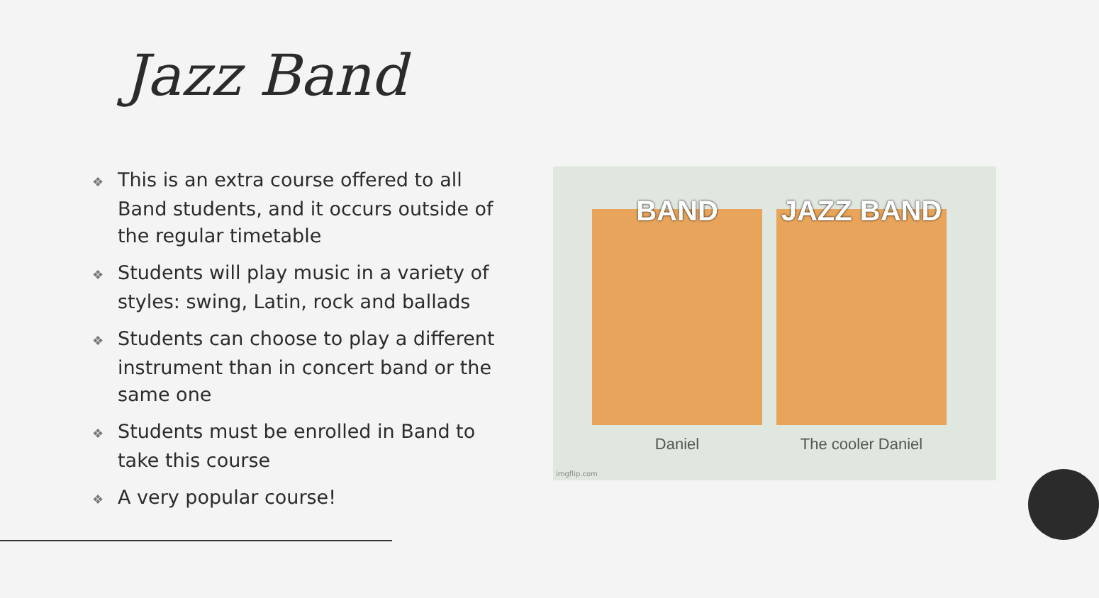Jazz Band
❖ This is an extra course offered to all Band students, and it occurs outside of the regular timetable
❖ Students will play music in a variety of styles: swing, Latin, rock and ballads
❖ Students can choose to play a different instrument than in concert band or the same one
❖ Students must be enrolled in Band to take this course
❖ A very popular course!
BAND
Daniel
JAZZ BAND
The cooler Daniel
imgflip.com